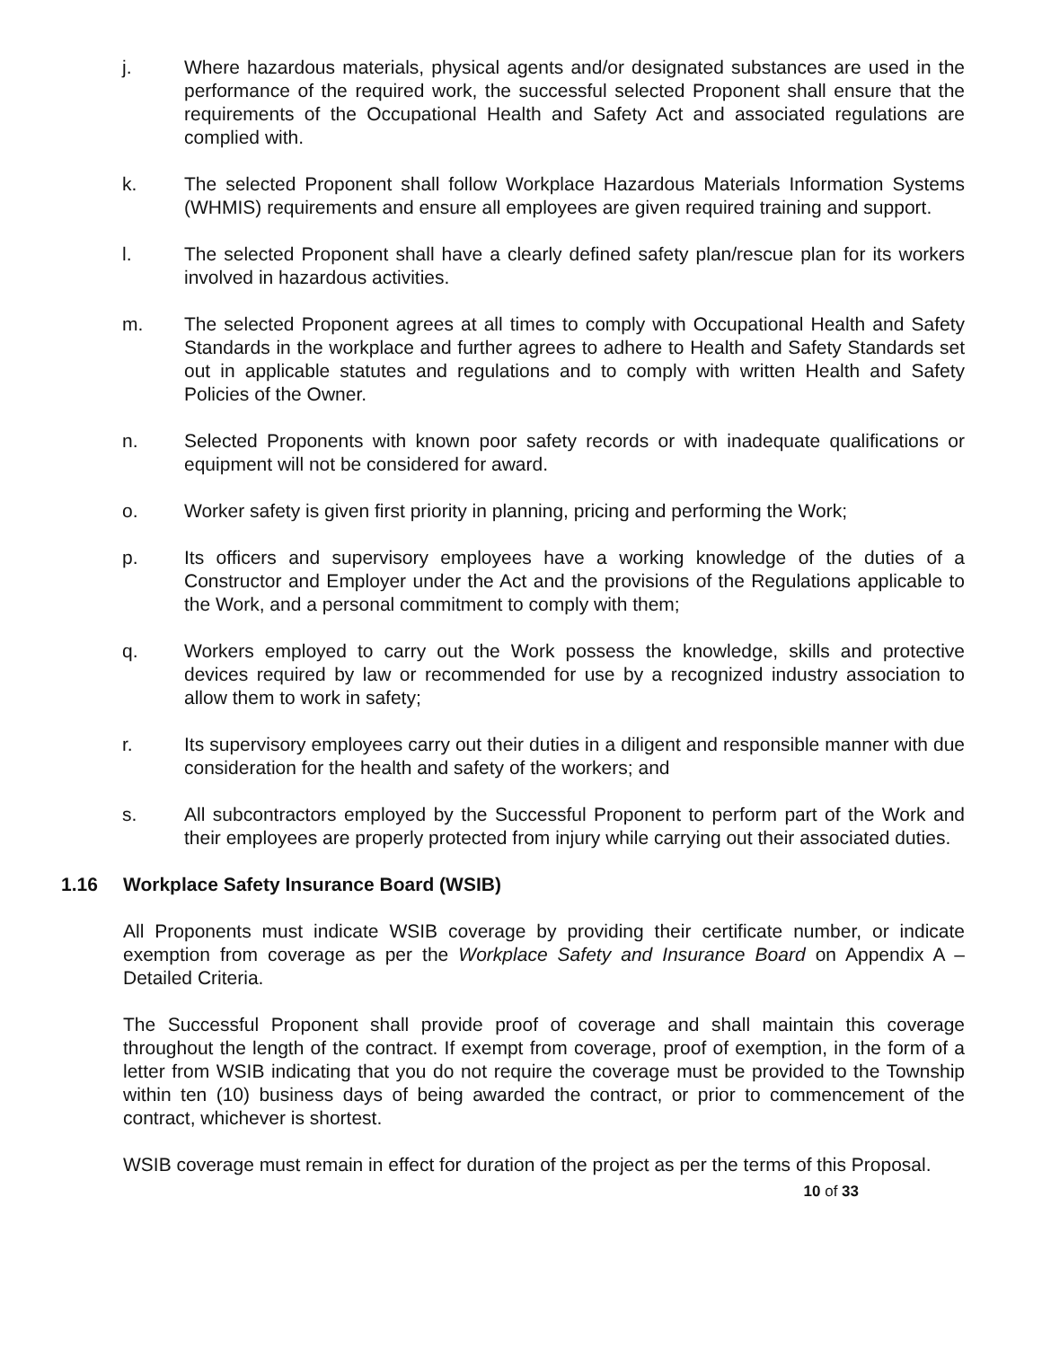j. Where hazardous materials, physical agents and/or designated substances are used in the performance of the required work, the successful selected Proponent shall ensure that the requirements of the Occupational Health and Safety Act and associated regulations are complied with.
k. The selected Proponent shall follow Workplace Hazardous Materials Information Systems (WHMIS) requirements and ensure all employees are given required training and support.
l. The selected Proponent shall have a clearly defined safety plan/rescue plan for its workers involved in hazardous activities.
m. The selected Proponent agrees at all times to comply with Occupational Health and Safety Standards in the workplace and further agrees to adhere to Health and Safety Standards set out in applicable statutes and regulations and to comply with written Health and Safety Policies of the Owner.
n. Selected Proponents with known poor safety records or with inadequate qualifications or equipment will not be considered for award.
o. Worker safety is given first priority in planning, pricing and performing the Work;
p. Its officers and supervisory employees have a working knowledge of the duties of a Constructor and Employer under the Act and the provisions of the Regulations applicable to the Work, and a personal commitment to comply with them;
q. Workers employed to carry out the Work possess the knowledge, skills and protective devices required by law or recommended for use by a recognized industry association to allow them to work in safety;
r. Its supervisory employees carry out their duties in a diligent and responsible manner with due consideration for the health and safety of the workers; and
s. All subcontractors employed by the Successful Proponent to perform part of the Work and their employees are properly protected from injury while carrying out their associated duties.
1.16 Workplace Safety Insurance Board (WSIB)
All Proponents must indicate WSIB coverage by providing their certificate number, or indicate exemption from coverage as per the Workplace Safety and Insurance Board on Appendix A – Detailed Criteria.
The Successful Proponent shall provide proof of coverage and shall maintain this coverage throughout the length of the contract. If exempt from coverage, proof of exemption, in the form of a letter from WSIB indicating that you do not require the coverage must be provided to the Township within ten (10) business days of being awarded the contract, or prior to commencement of the contract, whichever is shortest.
WSIB coverage must remain in effect for duration of the project as per the terms of this Proposal.
10 of 33